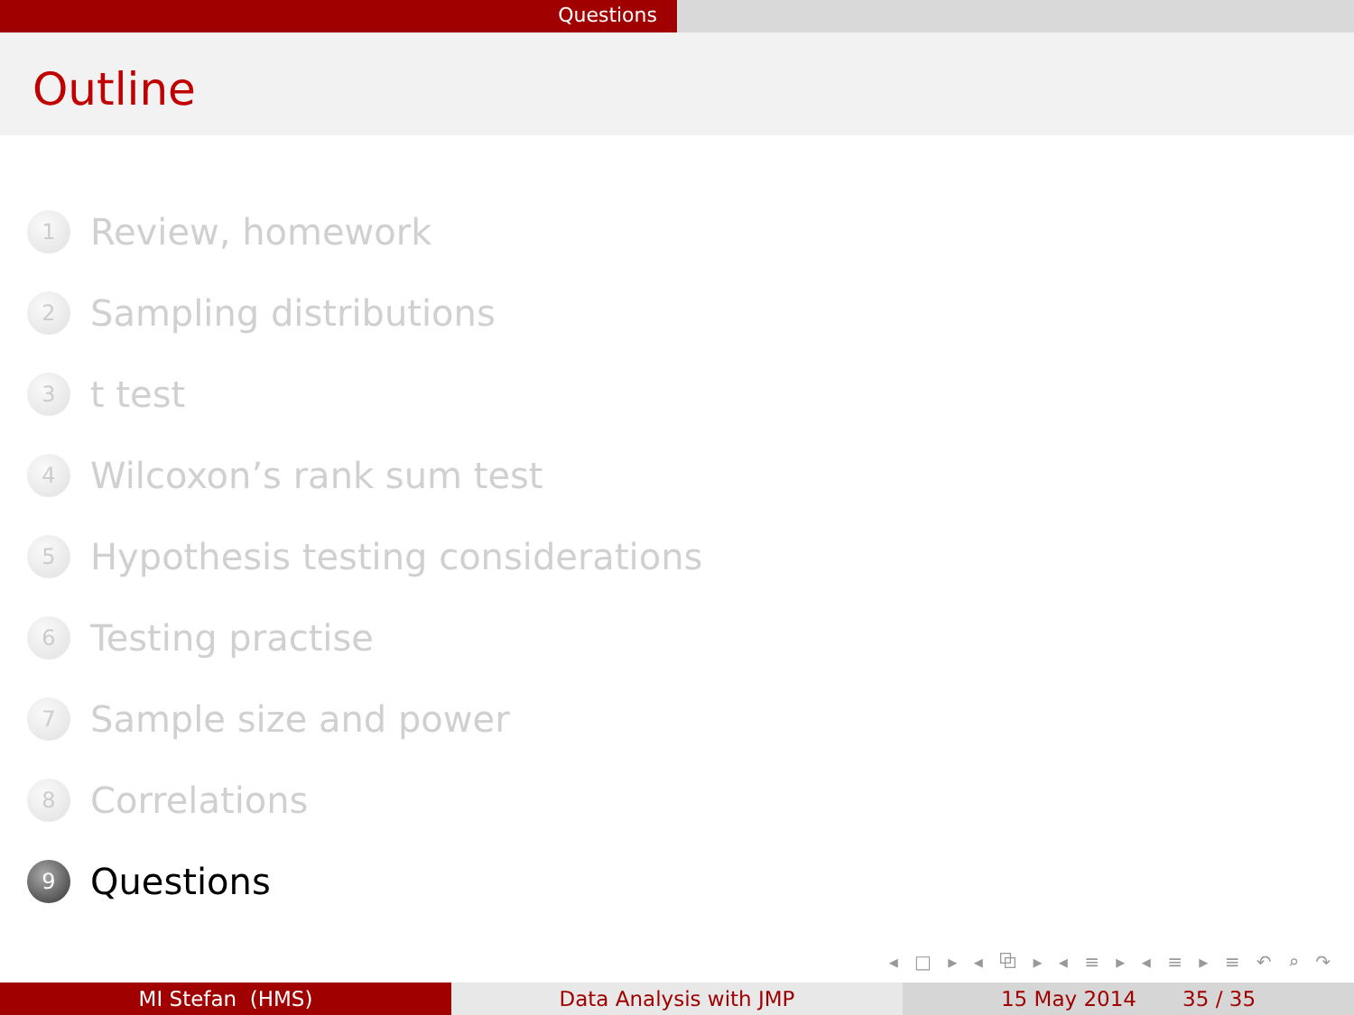Questions
Outline
1 Review, homework
2 Sampling distributions
3 t test
4 Wilcoxon’s rank sum test
5 Hypothesis testing considerations
6 Testing practise
7 Sample size and power
8 Correlations
9 Questions
◂ □ ▸ ◂ ⧉ ▸ ◂ ≡ ▸ ◂ ≡ ▸ ≡ ↶ ⌕ ↷
MI Stefan (HMS) Data Analysis with JMP 15 May 2014 35 / 35